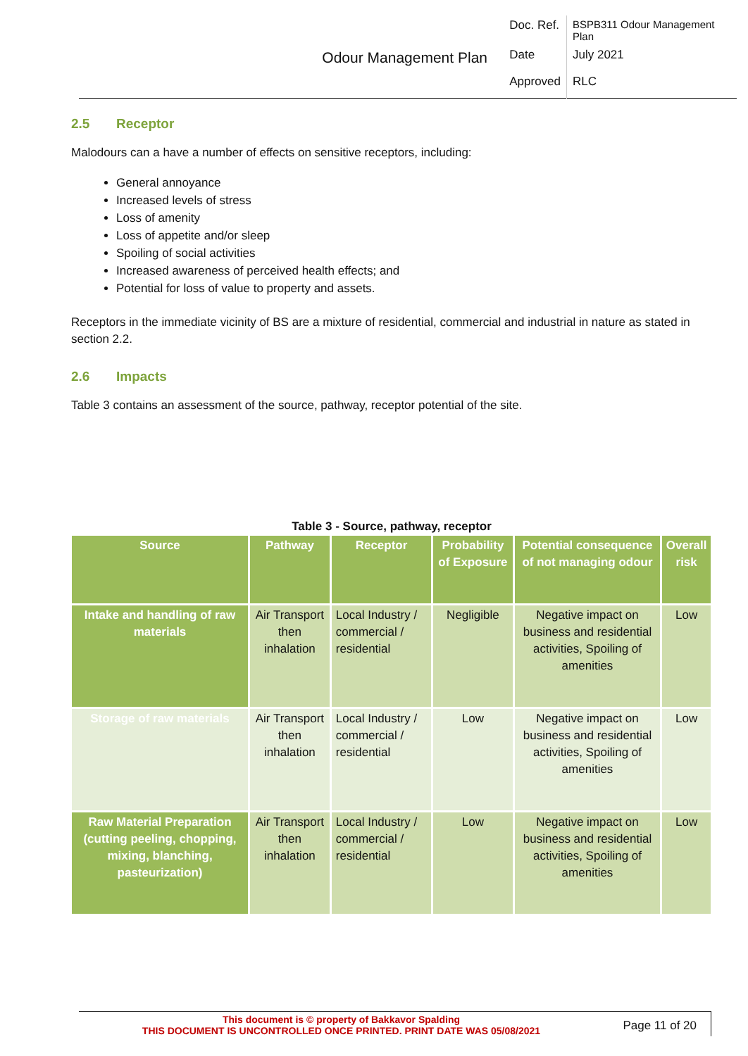Odour Management Plan
| Doc. Ref. | BSPB311 Odour Management Plan |
| Date | July 2021 |
| Approved | RLC |
2.5 Receptor
Malodours can a have a number of effects on sensitive receptors, including:
General annoyance
Increased levels of stress
Loss of amenity
Loss of appetite and/or sleep
Spoiling of social activities
Increased awareness of perceived health effects; and
Potential for loss of value to property and assets.
Receptors in the immediate vicinity of BS are a mixture of residential, commercial and industrial in nature as stated in section 2.2.
2.6 Impacts
Table 3 contains an assessment of the source, pathway, receptor potential of the site.
Table 3 - Source, pathway, receptor
| Source | Pathway | Receptor | Probability of Exposure | Potential consequence of not managing odour | Overall risk |
| --- | --- | --- | --- | --- | --- |
| Intake and handling of raw materials | Air Transport then inhalation | Local Industry / commercial / residential | Negligible | Negative impact on business and residential activities, Spoiling of amenities | Low |
| Storage of raw materials | Air Transport then inhalation | Local Industry / commercial / residential | Low | Negative impact on business and residential activities, Spoiling of amenities | Low |
| Raw Material Preparation (cutting peeling, chopping, mixing, blanching, pasteurization) | Air Transport then inhalation | Local Industry / commercial / residential | Low | Negative impact on business and residential activities, Spoiling of amenities | Low |
This document is © property of Bakkavor Spalding
THIS DOCUMENT IS UNCONTROLLED ONCE PRINTED. PRINT DATE WAS 05/08/2021
Page 11 of 20